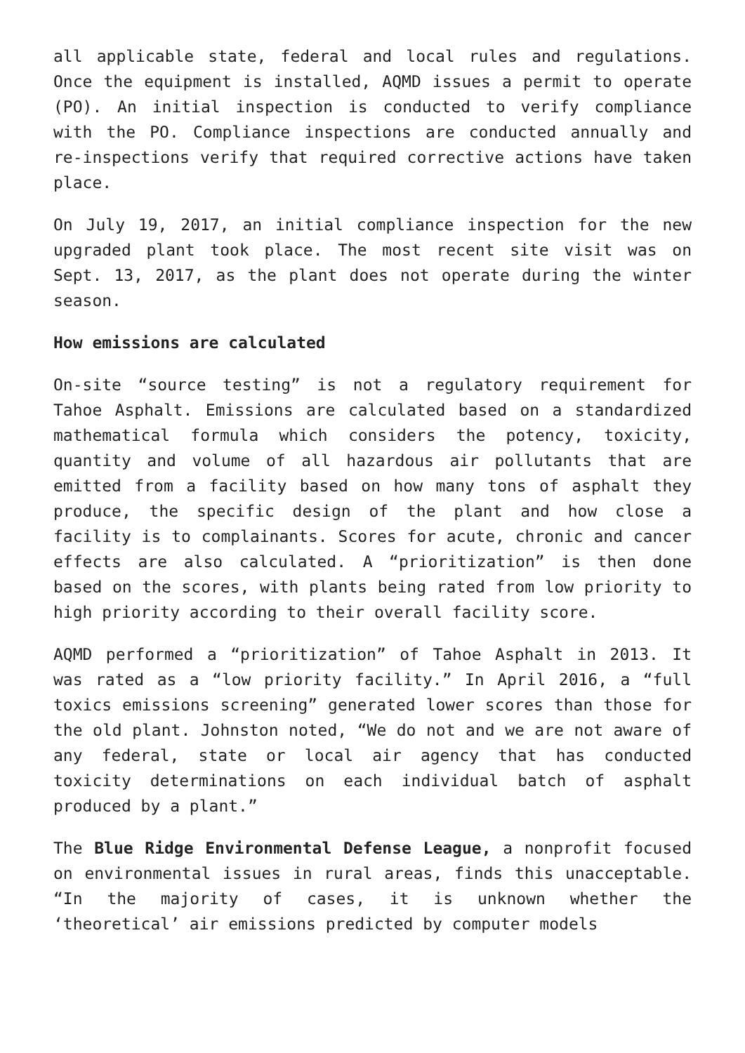all applicable state, federal and local rules and regulations. Once the equipment is installed, AQMD issues a permit to operate (PO). An initial inspection is conducted to verify compliance with the PO. Compliance inspections are conducted annually and re-inspections verify that required corrective actions have taken place.
On July 19, 2017, an initial compliance inspection for the new upgraded plant took place. The most recent site visit was on Sept. 13, 2017, as the plant does not operate during the winter season.
How emissions are calculated
On-site “source testing” is not a regulatory requirement for Tahoe Asphalt. Emissions are calculated based on a standardized mathematical formula which considers the potency, toxicity, quantity and volume of all hazardous air pollutants that are emitted from a facility based on how many tons of asphalt they produce, the specific design of the plant and how close a facility is to complainants. Scores for acute, chronic and cancer effects are also calculated. A “prioritization” is then done based on the scores, with plants being rated from low priority to high priority according to their overall facility score.
AQMD performed a “prioritization” of Tahoe Asphalt in 2013. It was rated as a “low priority facility.” In April 2016, a “full toxics emissions screening” generated lower scores than those for the old plant. Johnston noted, “We do not and we are not aware of any federal, state or local air agency that has conducted toxicity determinations on each individual batch of asphalt produced by a plant.”
The Blue Ridge Environmental Defense League, a nonprofit focused on environmental issues in rural areas, finds this unacceptable. “In the majority of cases, it is unknown whether the ‘theoretical’ air emissions predicted by computer models